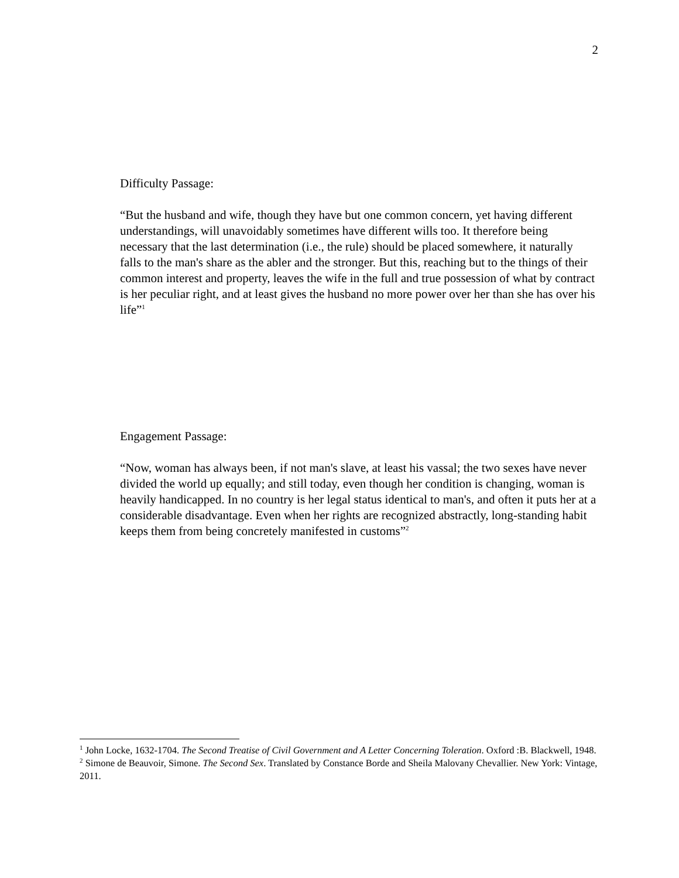2
Difficulty Passage:
“But the husband and wife, though they have but one common concern, yet having different understandings, will unavoidably sometimes have different wills too. It therefore being necessary that the last determination (i.e., the rule) should be placed somewhere, it naturally falls to the man's share as the abler and the stronger. But this, reaching but to the things of their common interest and property, leaves the wife in the full and true possession of what by contract is her peculiar right, and at least gives the husband no more power over her than she has over his life”<sup>1</sup>
Engagement Passage:
“Now, woman has always been, if not man's slave, at least his vassal; the two sexes have never divided the world up equally; and still today, even though her condition is changing, woman is heavily handicapped. In no country is her legal status identical to man's, and often it puts her at a considerable disadvantage. Even when her rights are recognized abstractly, long-standing habit keeps them from being concretely manifested in customs”<sup>2</sup>
<sup>1</sup> John Locke, 1632-1704. The Second Treatise of Civil Government and A Letter Concerning Toleration. Oxford :B. Blackwell, 1948.
<sup>2</sup> Simone de Beauvoir, Simone. The Second Sex. Translated by Constance Borde and Sheila Malovany Chevallier. New York: Vintage, 2011.